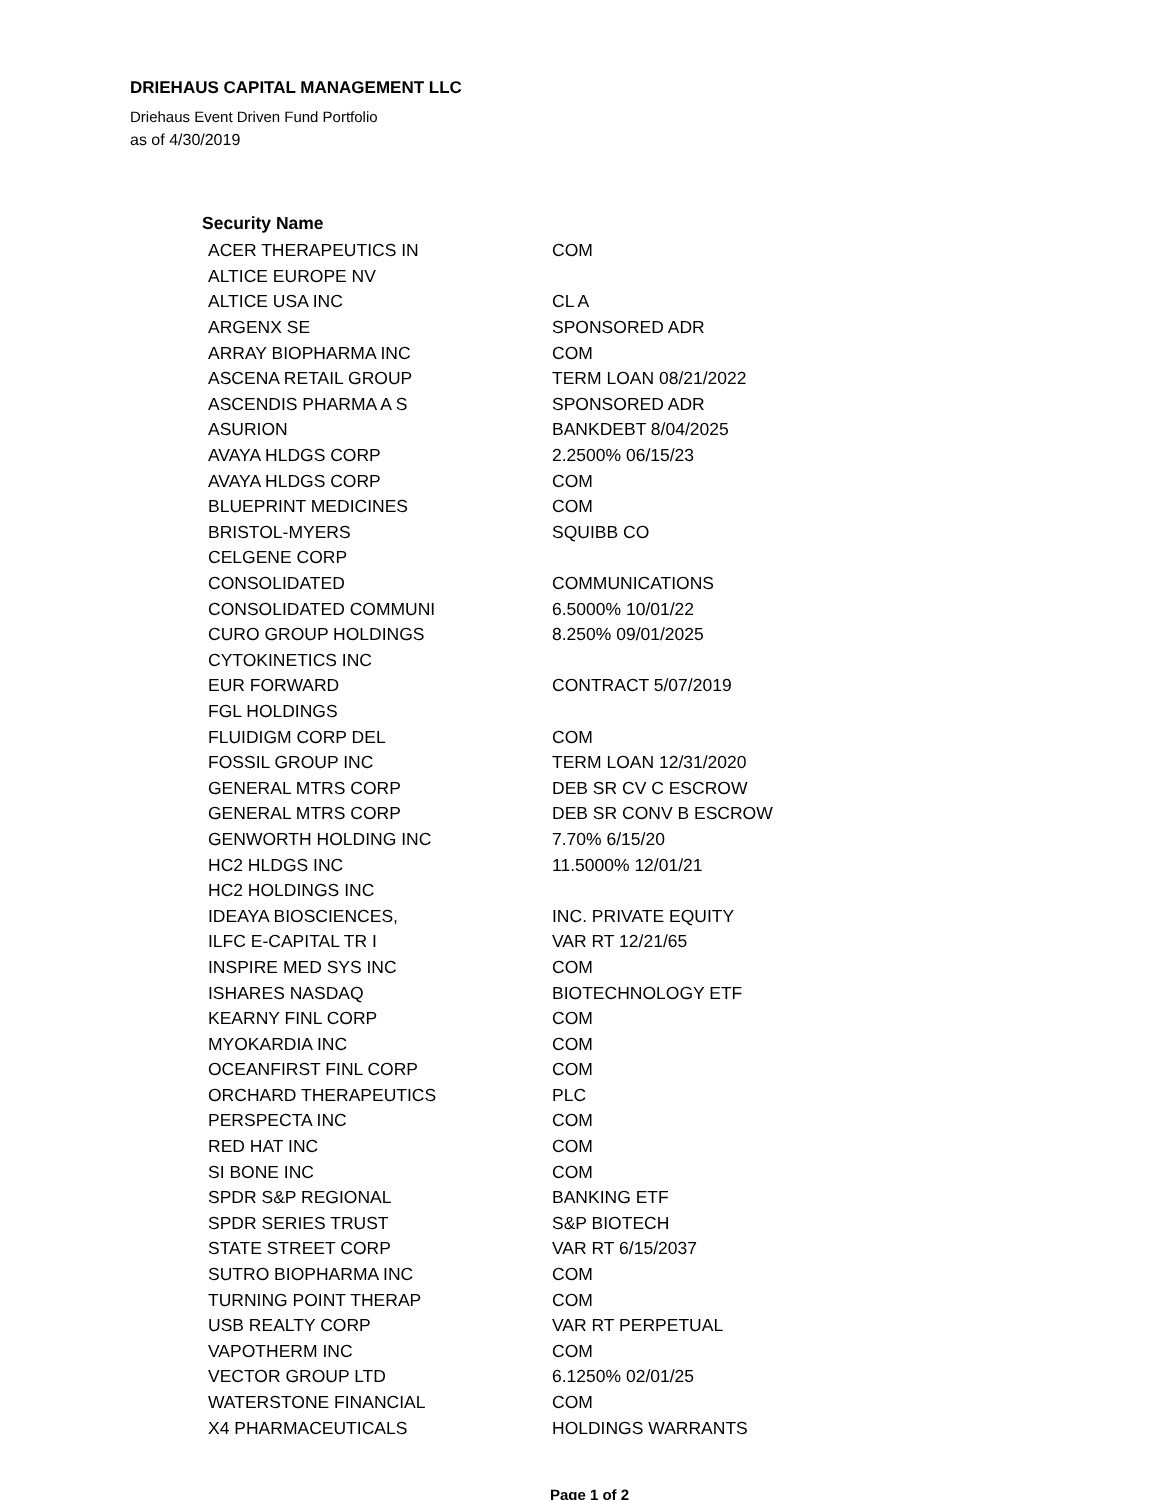DRIEHAUS CAPITAL MANAGEMENT LLC
Driehaus Event Driven Fund Portfolio
as of 4/30/2019
| Security Name | |
| --- | --- |
| ACER THERAPEUTICS IN | COM |
| ALTICE EUROPE NV | |
| ALTICE USA INC | CL A |
| ARGENX SE | SPONSORED ADR |
| ARRAY BIOPHARMA INC | COM |
| ASCENA RETAIL GROUP | TERM LOAN 08/21/2022 |
| ASCENDIS PHARMA A S | SPONSORED ADR |
| ASURION | BANKDEBT 8/04/2025 |
| AVAYA HLDGS CORP | 2.2500% 06/15/23 |
| AVAYA HLDGS CORP | COM |
| BLUEPRINT MEDICINES | COM |
| BRISTOL-MYERS | SQUIBB CO |
| CELGENE CORP | |
| CONSOLIDATED | COMMUNICATIONS |
| CONSOLIDATED COMMUNI | 6.5000% 10/01/22 |
| CURO GROUP HOLDINGS | 8.250% 09/01/2025 |
| CYTOKINETICS INC | |
| EUR FORWARD | CONTRACT 5/07/2019 |
| FGL HOLDINGS | |
| FLUIDIGM CORP DEL | COM |
| FOSSIL GROUP INC | TERM LOAN 12/31/2020 |
| GENERAL MTRS CORP | DEB SR CV C ESCROW |
| GENERAL MTRS CORP | DEB SR CONV B ESCROW |
| GENWORTH HOLDING INC | 7.70% 6/15/20 |
| HC2 HLDGS INC | 11.5000% 12/01/21 |
| HC2 HOLDINGS INC | |
| IDEAYA BIOSCIENCES, | INC. PRIVATE EQUITY |
| ILFC E-CAPITAL TR I | VAR RT 12/21/65 |
| INSPIRE MED SYS INC | COM |
| ISHARES NASDAQ | BIOTECHNOLOGY ETF |
| KEARNY FINL CORP | COM |
| MYOKARDIA INC | COM |
| OCEANFIRST FINL CORP | COM |
| ORCHARD THERAPEUTICS | PLC |
| PERSPECTA INC | COM |
| RED HAT INC | COM |
| SI BONE INC | COM |
| SPDR S&P REGIONAL | BANKING ETF |
| SPDR SERIES TRUST | S&P BIOTECH |
| STATE STREET CORP | VAR RT 6/15/2037 |
| SUTRO BIOPHARMA INC | COM |
| TURNING POINT THERAP | COM |
| USB REALTY CORP | VAR RT PERPETUAL |
| VAPOTHERM INC | COM |
| VECTOR GROUP LTD | 6.1250% 02/01/25 |
| WATERSTONE FINANCIAL | COM |
| X4 PHARMACEUTICALS | HOLDINGS WARRANTS |
Page 1 of 2